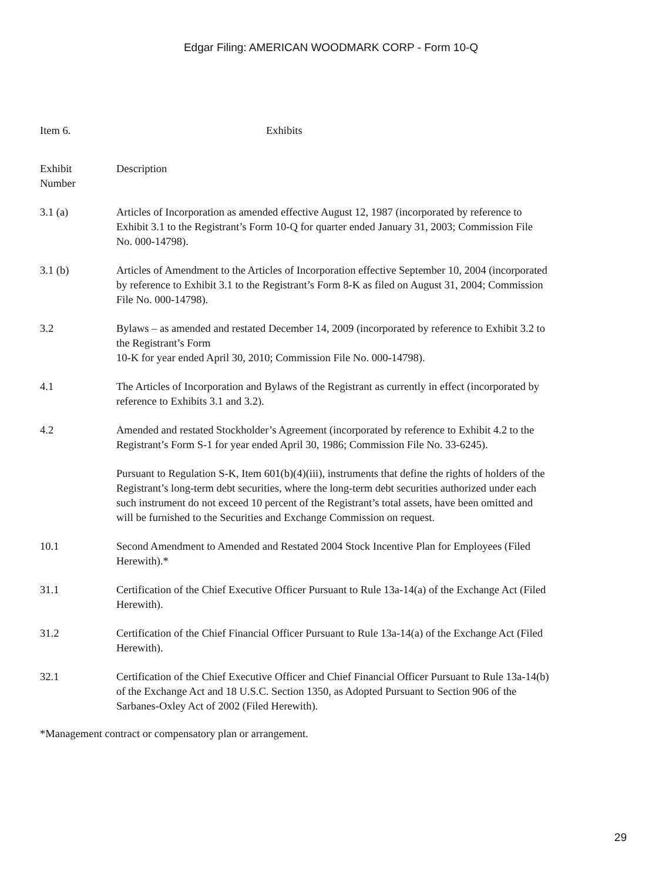Edgar Filing: AMERICAN WOODMARK CORP - Form 10-Q
Item 6. Exhibits
| Exhibit Number | Description |
| 3.1 (a) | Articles of Incorporation as amended effective August 12, 1987 (incorporated by reference to Exhibit 3.1 to the Registrant’s Form 10-Q for quarter ended January 31, 2003; Commission File No. 000-14798). |
| 3.1 (b) | Articles of Amendment to the Articles of Incorporation effective September 10, 2004 (incorporated by reference to Exhibit 3.1 to the Registrant’s Form 8-K as filed on August 31, 2004; Commission File No. 000-14798). |
| 3.2 | Bylaws – as amended and restated December 14, 2009 (incorporated by reference to Exhibit 3.2 to the Registrant’s Form 10-K for year ended April 30, 2010; Commission File No. 000-14798). |
| 4.1 | The Articles of Incorporation and Bylaws of the Registrant as currently in effect (incorporated by reference to Exhibits 3.1 and 3.2). |
| 4.2 | Amended and restated Stockholder’s Agreement (incorporated by reference to Exhibit 4.2 to the Registrant’s Form S-1 for year ended April 30, 1986; Commission File No. 33-6245). |
| | Pursuant to Regulation S-K, Item 601(b)(4)(iii), instruments that define the rights of holders of the Registrant’s long-term debt securities, where the long-term debt securities authorized under each such instrument do not exceed 10 percent of the Registrant’s total assets, have been omitted and will be furnished to the Securities and Exchange Commission on request. |
| 10.1 | Second Amendment to Amended and Restated 2004 Stock Incentive Plan for Employees (Filed Herewith).* |
| 31.1 | Certification of the Chief Executive Officer Pursuant to Rule 13a-14(a) of the Exchange Act (Filed Herewith). |
| 31.2 | Certification of the Chief Financial Officer Pursuant to Rule 13a-14(a) of the Exchange Act (Filed Herewith). |
| 32.1 | Certification of the Chief Executive Officer and Chief Financial Officer Pursuant to Rule 13a-14(b) of the Exchange Act and 18 U.S.C. Section 1350, as Adopted Pursuant to Section 906 of the Sarbanes-Oxley Act of 2002 (Filed Herewith). |
*Management contract or compensatory plan or arrangement.
29